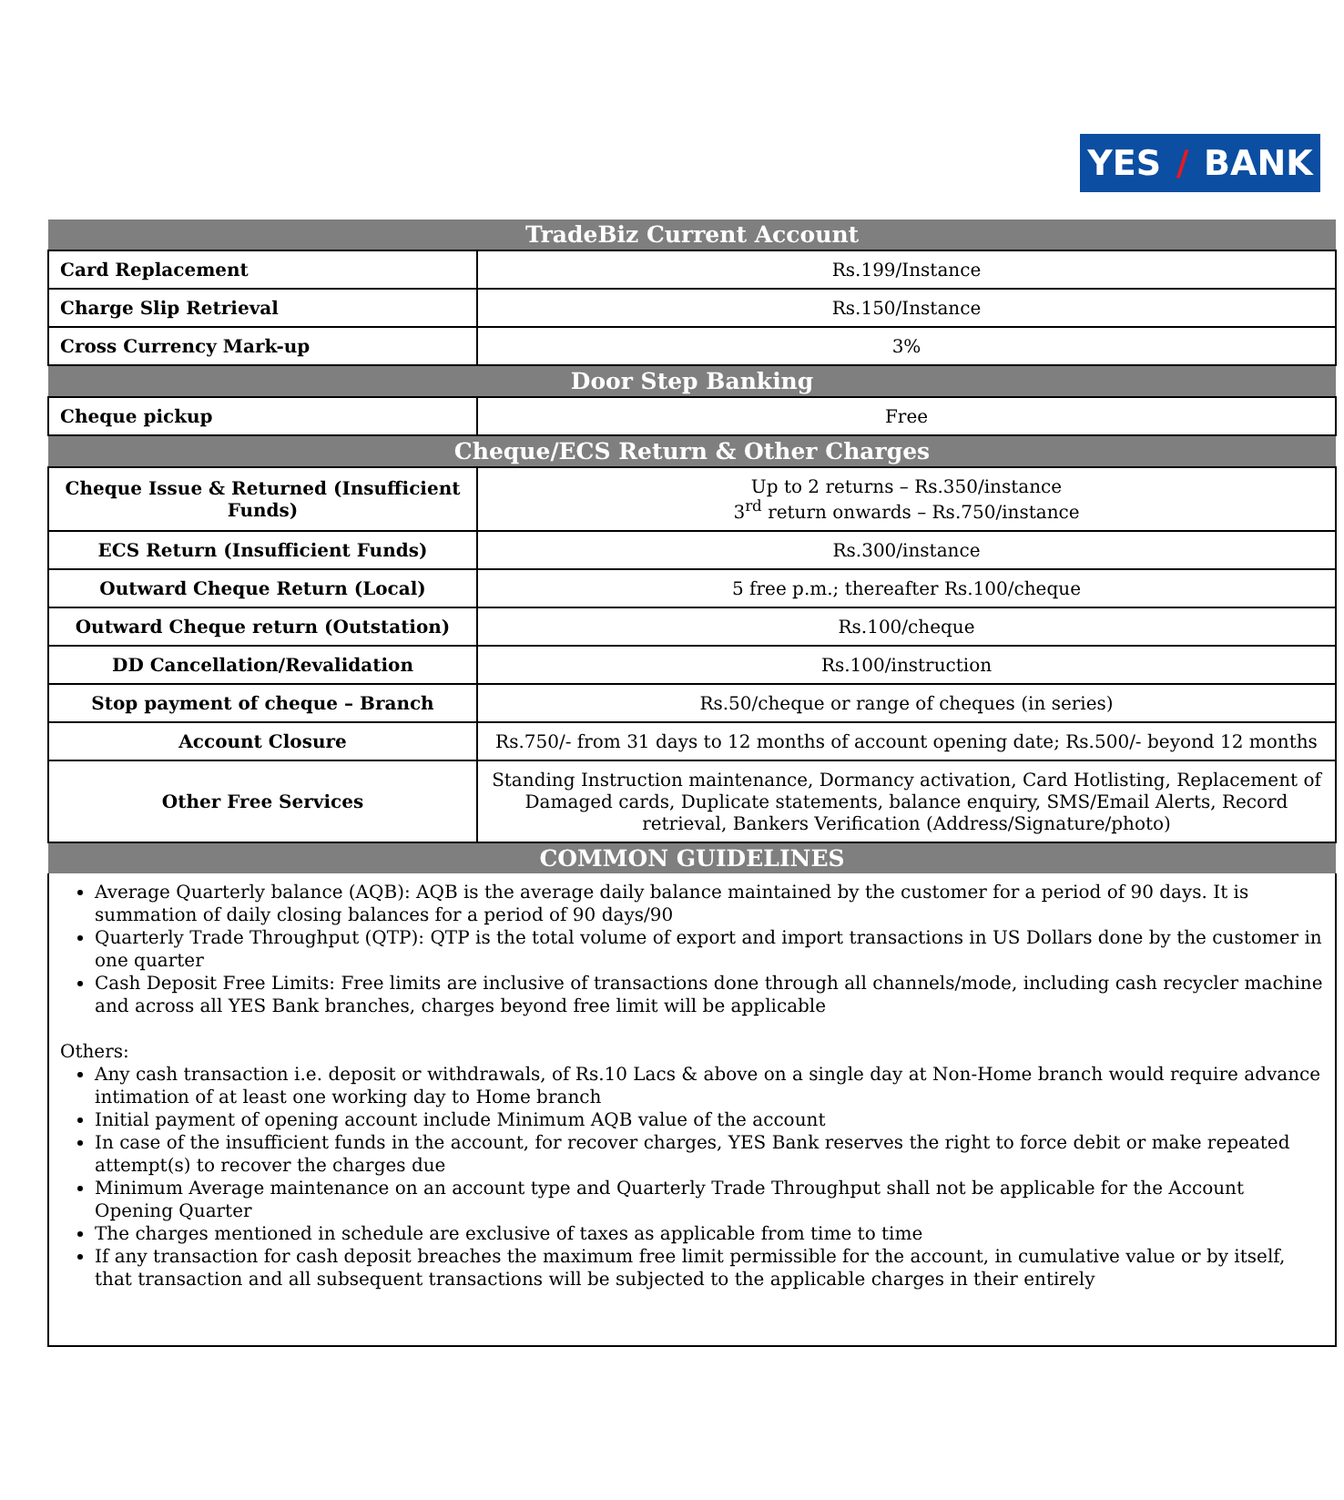YES / BANK
| TradeBiz Current Account | |
| --- | --- |
| Card Replacement | Rs.199/Instance |
| Charge Slip Retrieval | Rs.150/Instance |
| Cross Currency Mark-up | 3% |
| Door Step Banking | |
| Cheque pickup | Free |
| Cheque/ECS Return & Other Charges | |
| Cheque Issue & Returned (Insufficient Funds) | Up to 2 returns – Rs.350/instance 3<sup>rd</sup> return onwards – Rs.750/instance |
| ECS Return (Insufficient Funds) | Rs.300/instance |
| Outward Cheque Return (Local) | 5 free p.m.; thereafter Rs.100/cheque |
| Outward Cheque return (Outstation) | Rs.100/cheque |
| DD Cancellation/Revalidation | Rs.100/instruction |
| Stop payment of cheque – Branch | Rs.50/cheque or range of cheques (in series) |
| Account Closure | Rs.750/- from 31 days to 12 months of account opening date; Rs.500/- beyond 12 months |
| Other Free Services | Standing Instruction maintenance, Dormancy activation, Card Hotlisting, Replacement of Damaged cards, Duplicate statements, balance enquiry, SMS/Email Alerts, Record retrieval, Bankers Verification (Address/Signature/photo) |
| COMMON GUIDELINES | |
Average Quarterly balance (AQB): AQB is the average daily balance maintained by the customer for a period of 90 days. It is summation of daily closing balances for a period of 90 days/90
Quarterly Trade Throughput (QTP): QTP is the total volume of export and import transactions in US Dollars done by the customer in one quarter
Cash Deposit Free Limits: Free limits are inclusive of transactions done through all channels/mode, including cash recycler machine and across all YES Bank branches, charges beyond free limit will be applicable
Others:
Any cash transaction i.e. deposit or withdrawals, of Rs.10 Lacs & above on a single day at Non-Home branch would require advance intimation of at least one working day to Home branch
Initial payment of opening account include Minimum AQB value of the account
In case of the insufficient funds in the account, for recover charges, YES Bank reserves the right to force debit or make repeated attempt(s) to recover the charges due
Minimum Average maintenance on an account type and Quarterly Trade Throughput shall not be applicable for the Account Opening Quarter
The charges mentioned in schedule are exclusive of taxes as applicable from time to time
If any transaction for cash deposit breaches the maximum free limit permissible for the account, in cumulative value or by itself, that transaction and all subsequent transactions will be subjected to the applicable charges in their entirely